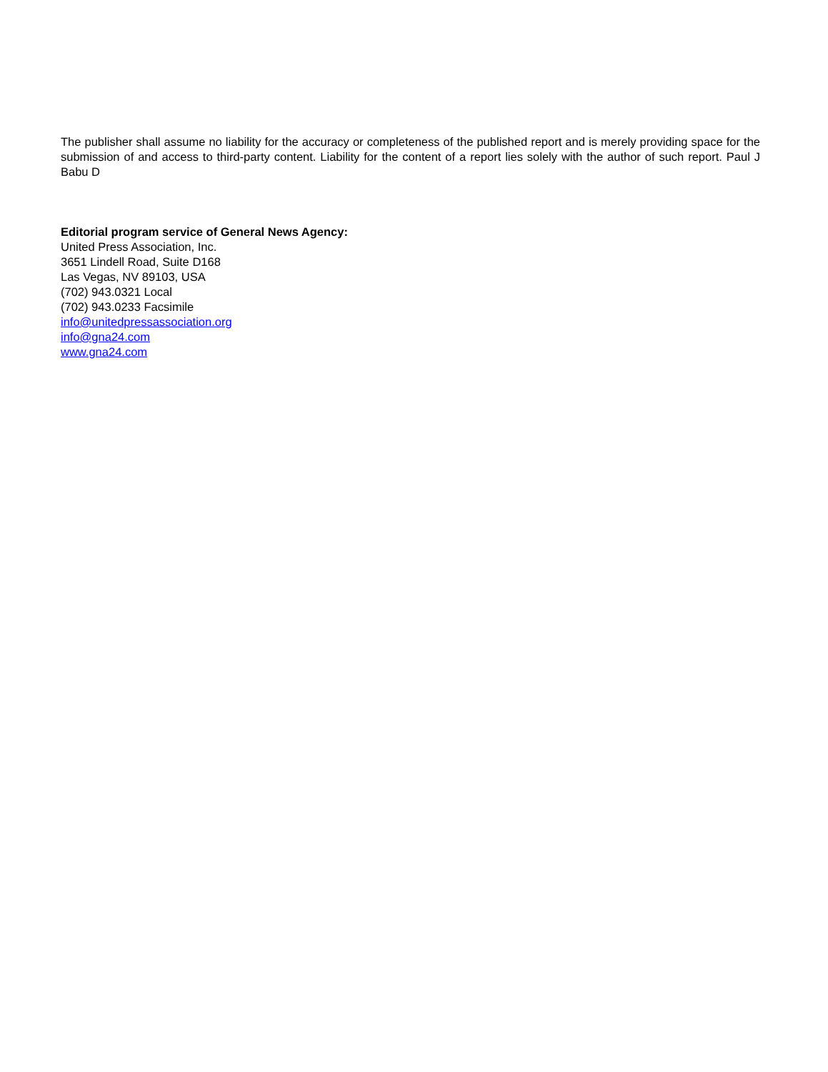The publisher shall assume no liability for the accuracy or completeness of the published report and is merely providing space for the submission of and access to third-party content. Liability for the content of a report lies solely with the author of such report. Paul J Babu D
Editorial program service of General News Agency:
United Press Association, Inc.
3651 Lindell Road, Suite D168
Las Vegas, NV 89103, USA
(702) 943.0321 Local
(702) 943.0233 Facsimile
info@unitedpressassociation.org
info@gna24.com
www.gna24.com